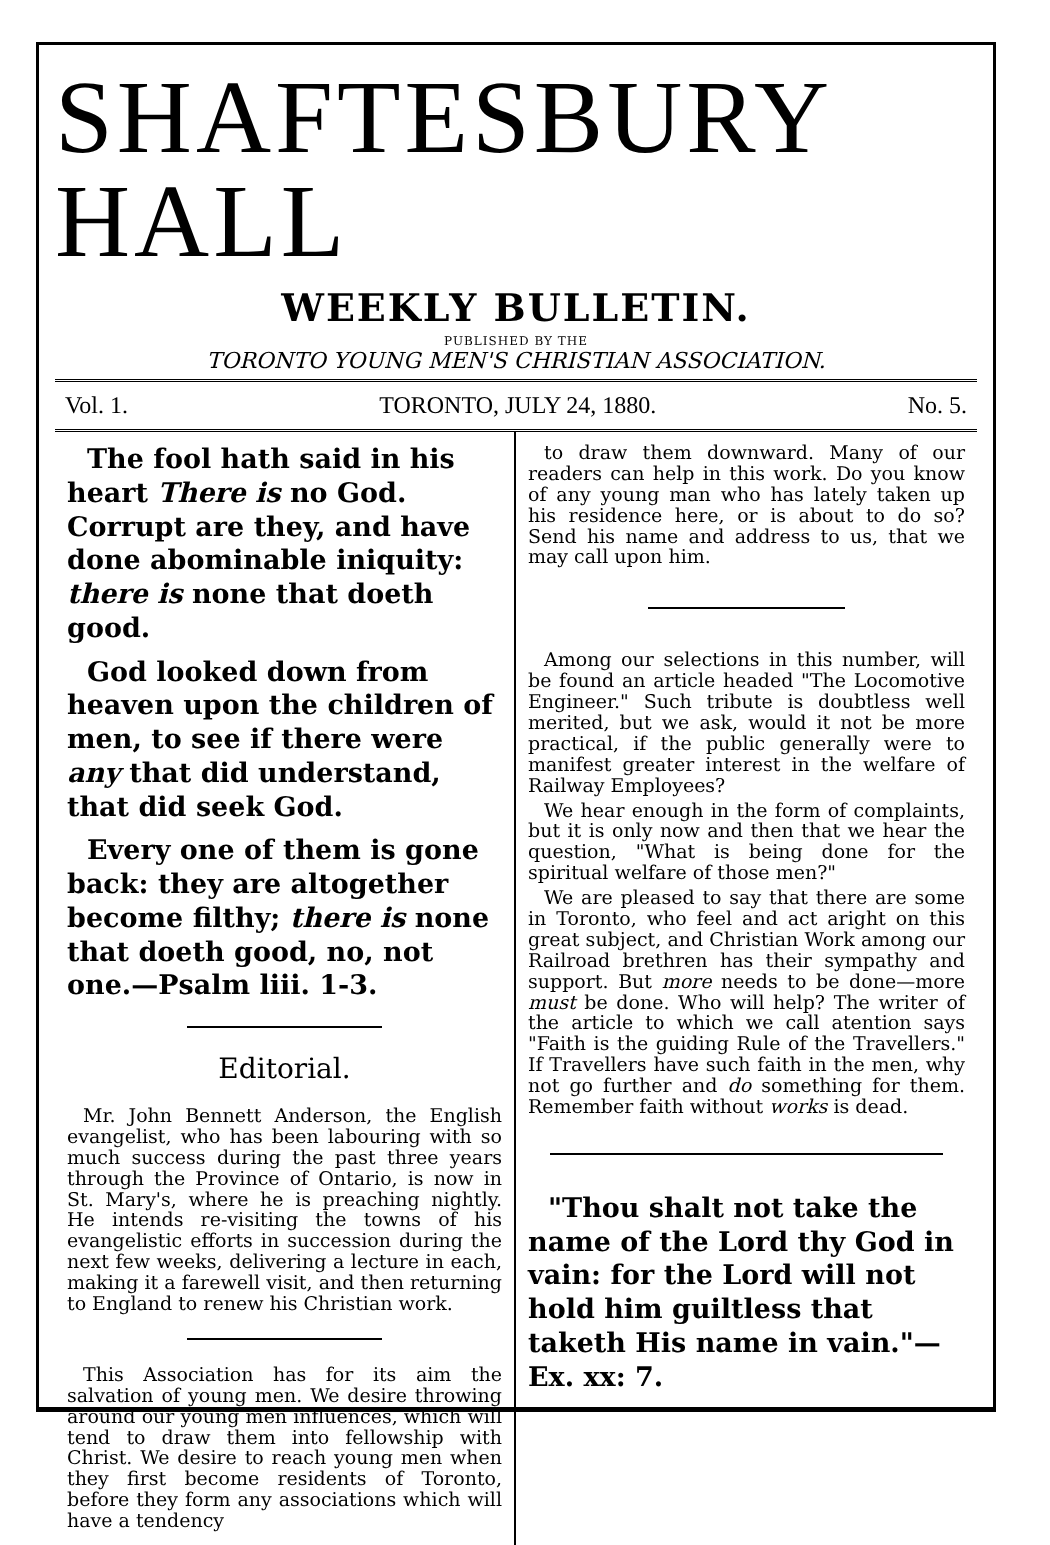SHAFTESBURY HALL
WEEKLY BULLETIN.
PUBLISHED BY THE
TORONTO YOUNG MEN'S CHRISTIAN ASSOCIATION.
Vol. 1. TORONTO, JULY 24, 1880. No. 5.
The fool hath said in his heart There is no God. Corrupt are they, and have done abominable iniquity: there is none that doeth good.
God looked down from heaven upon the children of men, to see if there were any that did understand, that did seek God.
Every one of them is gone back: they are altogether become filthy; there is none that doeth good, no, not one.—Psalm liii. 1-3.
Editorial.
Mr. John Bennett Anderson, the English evangelist, who has been labouring with so much success during the past three years through the Province of Ontario, is now in St. Mary's, where he is preaching nightly. He intends re-visiting the towns of his evangelistic efforts in succession during the next few weeks, delivering a lecture in each, making it a farewell visit, and then returning to England to renew his Christian work.
This Association has for its aim the salvation of young men. We desire throwing around our young men influences, which will tend to draw them into fellowship with Christ. We desire to reach young men when they first become residents of Toronto, before they form any associations which will have a tendency
to draw them downward. Many of our readers can help in this work. Do you know of any young man who has lately taken up his residence here, or is about to do so? Send his name and address to us, that we may call upon him.
Among our selections in this number, will be found an article headed "The Locomotive Engineer." Such tribute is doubtless well merited, but we ask, would it not be more practical, if the public generally were to manifest greater interest in the welfare of Railway Employees?
We hear enough in the form of complaints, but it is only now and then that we hear the question, "What is being done for the spiritual welfare of those men?"
We are pleased to say that there are some in Toronto, who feel and act aright on this great subject, and Christian Work among our Railroad brethren has their sympathy and support. But more needs to be done—more must be done. Who will help? The writer of the article to which we call atention says "Faith is the guiding Rule of the Travellers." If Travellers have such faith in the men, why not go further and do something for them. Remember faith without works is dead.
"Thou shalt not take the name of the Lord thy God in vain: for the Lord will not hold him guiltless that taketh His name in vain."—Ex. xx: 7.